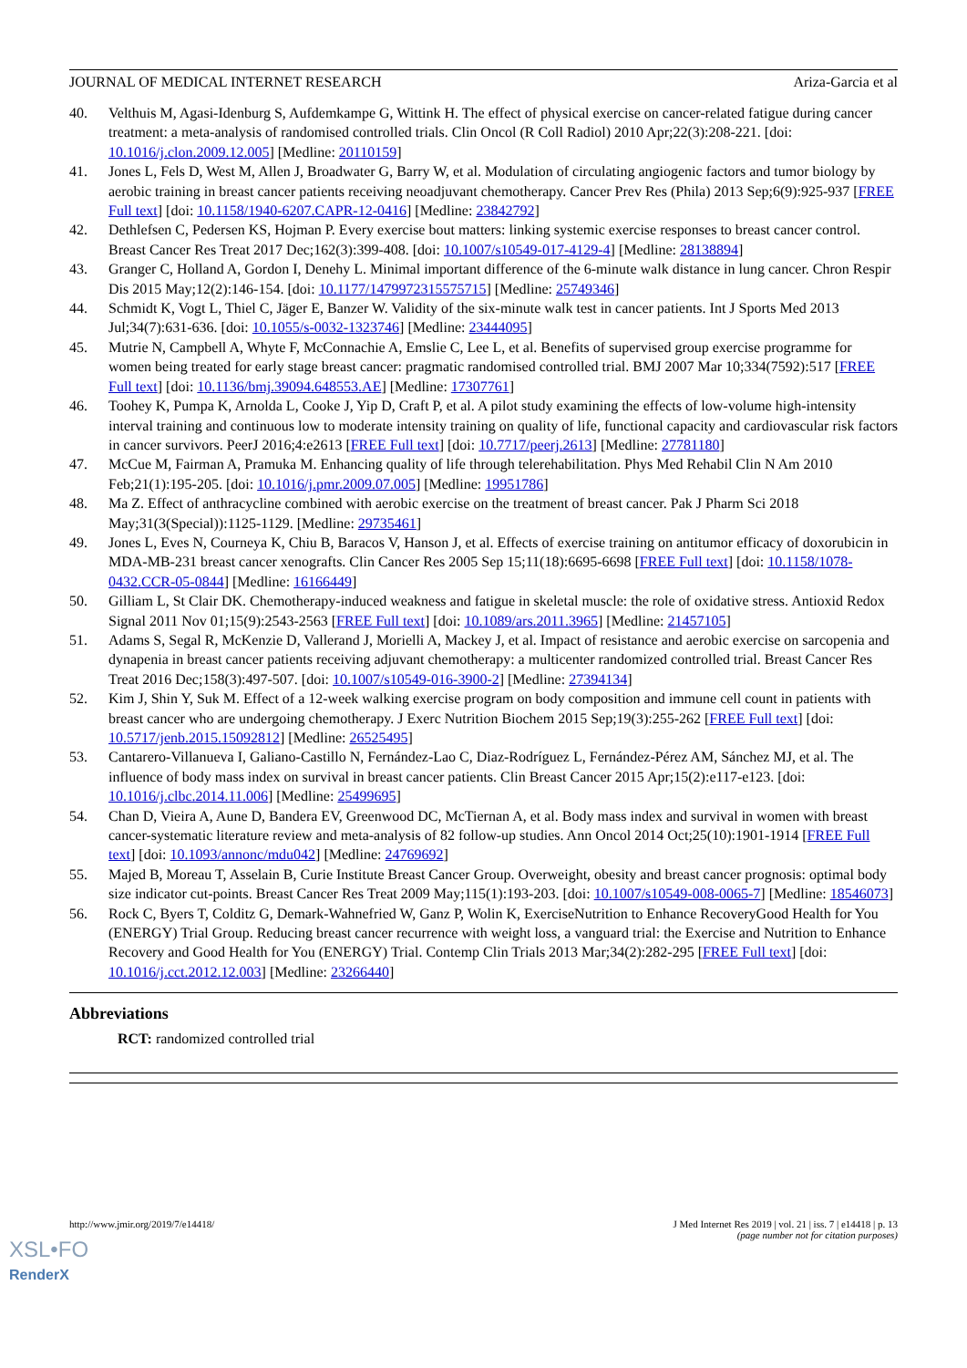JOURNAL OF MEDICAL INTERNET RESEARCH Ariza-Garcia et al
40. Velthuis M, Agasi-Idenburg S, Aufdemkampe G, Wittink H. The effect of physical exercise on cancer-related fatigue during cancer treatment: a meta-analysis of randomised controlled trials. Clin Oncol (R Coll Radiol) 2010 Apr;22(3):208-221. [doi: 10.1016/j.clon.2009.12.005] [Medline: 20110159]
41. Jones L, Fels D, West M, Allen J, Broadwater G, Barry W, et al. Modulation of circulating angiogenic factors and tumor biology by aerobic training in breast cancer patients receiving neoadjuvant chemotherapy. Cancer Prev Res (Phila) 2013 Sep;6(9):925-937 [FREE Full text] [doi: 10.1158/1940-6207.CAPR-12-0416] [Medline: 23842792]
42. Dethlefsen C, Pedersen KS, Hojman P. Every exercise bout matters: linking systemic exercise responses to breast cancer control. Breast Cancer Res Treat 2017 Dec;162(3):399-408. [doi: 10.1007/s10549-017-4129-4] [Medline: 28138894]
43. Granger C, Holland A, Gordon I, Denehy L. Minimal important difference of the 6-minute walk distance in lung cancer. Chron Respir Dis 2015 May;12(2):146-154. [doi: 10.1177/1479972315575715] [Medline: 25749346]
44. Schmidt K, Vogt L, Thiel C, Jäger E, Banzer W. Validity of the six-minute walk test in cancer patients. Int J Sports Med 2013 Jul;34(7):631-636. [doi: 10.1055/s-0032-1323746] [Medline: 23444095]
45. Mutrie N, Campbell A, Whyte F, McConnachie A, Emslie C, Lee L, et al. Benefits of supervised group exercise programme for women being treated for early stage breast cancer: pragmatic randomised controlled trial. BMJ 2007 Mar 10;334(7592):517 [FREE Full text] [doi: 10.1136/bmj.39094.648553.AE] [Medline: 17307761]
46. Toohey K, Pumpa K, Arnolda L, Cooke J, Yip D, Craft P, et al. A pilot study examining the effects of low-volume high-intensity interval training and continuous low to moderate intensity training on quality of life, functional capacity and cardiovascular risk factors in cancer survivors. PeerJ 2016;4:e2613 [FREE Full text] [doi: 10.7717/peerj.2613] [Medline: 27781180]
47. McCue M, Fairman A, Pramuka M. Enhancing quality of life through telerehabilitation. Phys Med Rehabil Clin N Am 2010 Feb;21(1):195-205. [doi: 10.1016/j.pmr.2009.07.005] [Medline: 19951786]
48. Ma Z. Effect of anthracycline combined with aerobic exercise on the treatment of breast cancer. Pak J Pharm Sci 2018 May;31(3(Special)):1125-1129. [Medline: 29735461]
49. Jones L, Eves N, Courneya K, Chiu B, Baracos V, Hanson J, et al. Effects of exercise training on antitumor efficacy of doxorubicin in MDA-MB-231 breast cancer xenografts. Clin Cancer Res 2005 Sep 15;11(18):6695-6698 [FREE Full text] [doi: 10.1158/1078-0432.CCR-05-0844] [Medline: 16166449]
50. Gilliam L, St Clair DK. Chemotherapy-induced weakness and fatigue in skeletal muscle: the role of oxidative stress. Antioxid Redox Signal 2011 Nov 01;15(9):2543-2563 [FREE Full text] [doi: 10.1089/ars.2011.3965] [Medline: 21457105]
51. Adams S, Segal R, McKenzie D, Vallerand J, Morielli A, Mackey J, et al. Impact of resistance and aerobic exercise on sarcopenia and dynapenia in breast cancer patients receiving adjuvant chemotherapy: a multicenter randomized controlled trial. Breast Cancer Res Treat 2016 Dec;158(3):497-507. [doi: 10.1007/s10549-016-3900-2] [Medline: 27394134]
52. Kim J, Shin Y, Suk M. Effect of a 12-week walking exercise program on body composition and immune cell count in patients with breast cancer who are undergoing chemotherapy. J Exerc Nutrition Biochem 2015 Sep;19(3):255-262 [FREE Full text] [doi: 10.5717/jenb.2015.15092812] [Medline: 26525495]
53. Cantarero-Villanueva I, Galiano-Castillo N, Fernández-Lao C, Diaz-Rodríguez L, Fernández-Pérez AM, Sánchez MJ, et al. The influence of body mass index on survival in breast cancer patients. Clin Breast Cancer 2015 Apr;15(2):e117-e123. [doi: 10.1016/j.clbc.2014.11.006] [Medline: 25499695]
54. Chan D, Vieira A, Aune D, Bandera EV, Greenwood DC, McTiernan A, et al. Body mass index and survival in women with breast cancer-systematic literature review and meta-analysis of 82 follow-up studies. Ann Oncol 2014 Oct;25(10):1901-1914 [FREE Full text] [doi: 10.1093/annonc/mdu042] [Medline: 24769692]
55. Majed B, Moreau T, Asselain B, Curie Institute Breast Cancer Group. Overweight, obesity and breast cancer prognosis: optimal body size indicator cut-points. Breast Cancer Res Treat 2009 May;115(1):193-203. [doi: 10.1007/s10549-008-0065-7] [Medline: 18546073]
56. Rock C, Byers T, Colditz G, Demark-Wahnefried W, Ganz P, Wolin K, ExerciseNutrition to Enhance RecoveryGood Health for You (ENERGY) Trial Group. Reducing breast cancer recurrence with weight loss, a vanguard trial: the Exercise and Nutrition to Enhance Recovery and Good Health for You (ENERGY) Trial. Contemp Clin Trials 2013 Mar;34(2):282-295 [FREE Full text] [doi: 10.1016/j.cct.2012.12.003] [Medline: 23266440]
Abbreviations
RCT: randomized controlled trial
http://www.jmir.org/2019/7/e14418/ J Med Internet Res 2019 | vol. 21 | iss. 7 | e14418 | p. 13
(page number not for citation purposes)
XSL•FO
RenderX